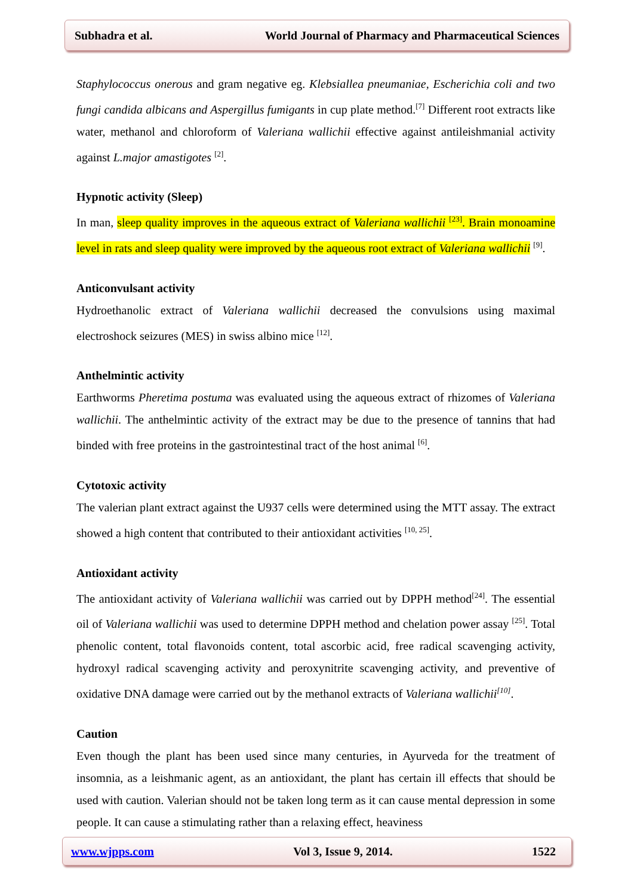Subhadra et al. World Journal of Pharmacy and Pharmaceutical Sciences
Staphylococcus onerous and gram negative eg. Klebsiallea pneumaniae, Escherichia coli and two fungi candida albicans and Aspergillus fumigants in cup plate method.<sup>[7]</sup> Different root extracts like water, methanol and chloroform of Valeriana wallichii effective against antileishmanial activity against L.major amastigotes <sup>[2]</sup>.
Hypnotic activity (Sleep)
In man, sleep quality improves in the aqueous extract of Valeriana wallichii <sup>[23]</sup>. Brain monoamine level in rats and sleep quality were improved by the aqueous root extract of Valeriana wallichii <sup>[9]</sup>.
Anticonvulsant activity
Hydroethanolic extract of Valeriana wallichii decreased the convulsions using maximal electroshock seizures (MES) in swiss albino mice <sup>[12]</sup>.
Anthelmintic activity
Earthworms Pheretima postuma was evaluated using the aqueous extract of rhizomes of Valeriana wallichii. The anthelmintic activity of the extract may be due to the presence of tannins that had binded with free proteins in the gastrointestinal tract of the host animal <sup>[6]</sup>.
Cytotoxic activity
The valerian plant extract against the U937 cells were determined using the MTT assay. The extract showed a high content that contributed to their antioxidant activities <sup>[10, 25]</sup>.
Antioxidant activity
The antioxidant activity of Valeriana wallichii was carried out by DPPH method<sup>[24]</sup>. The essential oil of Valeriana wallichii was used to determine DPPH method and chelation power assay <sup>[25]</sup>. Total phenolic content, total flavonoids content, total ascorbic acid, free radical scavenging activity, hydroxyl radical scavenging activity and peroxynitrite scavenging activity, and preventive of oxidative DNA damage were carried out by the methanol extracts of Valeriana wallichii<sup>[10]</sup>.
Caution
Even though the plant has been used since many centuries, in Ayurveda for the treatment of insomnia, as a leishmanic agent, as an antioxidant, the plant has certain ill effects that should be used with caution. Valerian should not be taken long term as it can cause mental depression in some people. It can cause a stimulating rather than a relaxing effect, heaviness
www.wjpps.com Vol 3, Issue 9, 2014. 1522